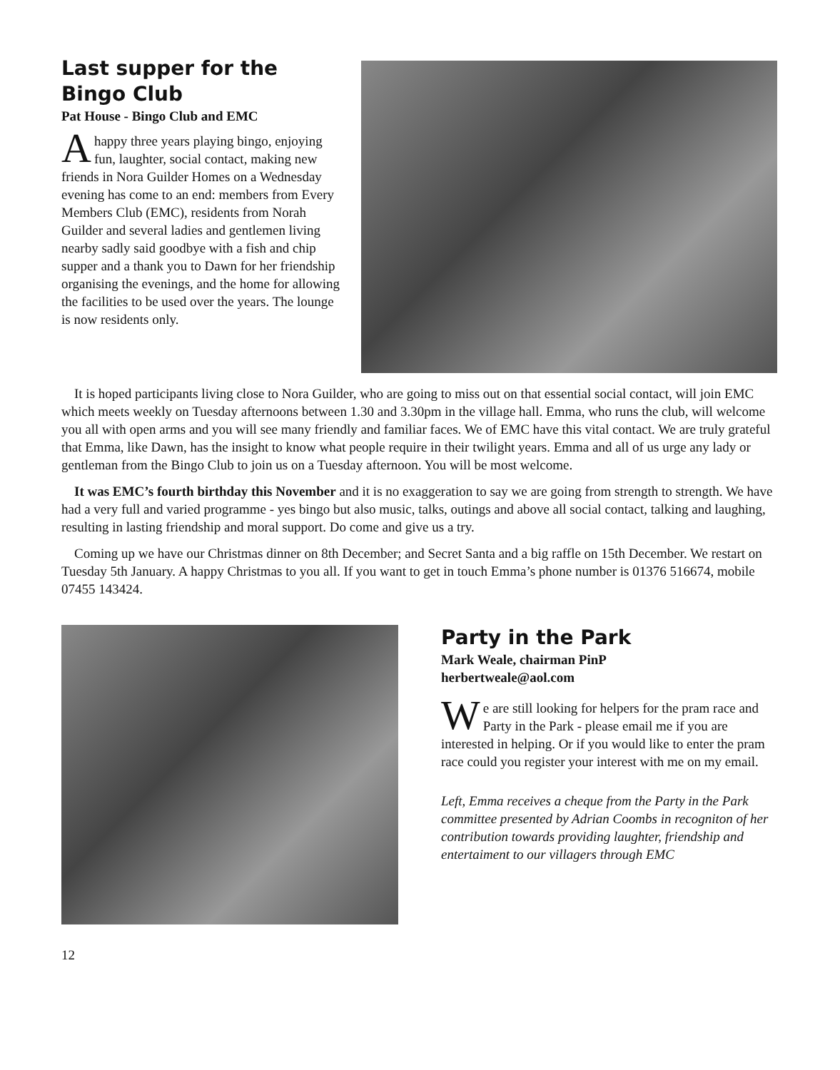Last supper for the Bingo Club
Pat House - Bingo Club and EMC
Ahappy three years playing bingo, enjoying fun, laughter, social contact, making new friends in Nora Guilder Homes on a Wednesday evening has come to an end: members from Every Members Club (EMC), residents from Norah Guilder and several ladies and gentlemen living nearby sadly said goodbye with a fish and chip supper and a thank you to Dawn for her friendship organising the evenings, and the home for allowing the facilities to be used over the years. The lounge is now residents only.
It is hoped participants living close to Nora Guilder, who are going to miss out on that essential social contact, will join EMC which meets weekly on Tuesday afternoons between 1.30 and 3.30pm in the village hall. Emma, who runs the club, will welcome you all with open arms and you will see many friendly and familiar faces. We of EMC have this vital contact. We are truly grateful that Emma, like Dawn, has the insight to know what people require in their twilight years. Emma and all of us urge any lady or gentleman from the Bingo Club to join us on a Tuesday afternoon. You will be most welcome.
It was EMC’s fourth birthday this November and it is no exaggeration to say we are going from strength to strength. We have had a very full and varied programme - yes bingo but also music, talks, outings and above all social contact, talking and laughing, resulting in lasting friendship and moral support. Do come and give us a try.
Coming up we have our Christmas dinner on 8th December; and Secret Santa and a big raffle on 15th December. We restart on Tuesday 5th January. A happy Christmas to you all. If you want to get in touch Emma’s phone number is 01376 516674, mobile 07455 143424.
Party in the Park
Mark Weale, chairman PinP
herbertweale@aol.com
We are still looking for helpers for the pram race and Party in the Park - please email me if you are interested in helping. Or if you would like to enter the pram race could you register your interest with me on my email.
Left, Emma receives a cheque from the Party in the Park committee presented by Adrian Coombs in recogniton of her contribution towards providing laughter, friendship and entertaiment to our villagers through EMC
12